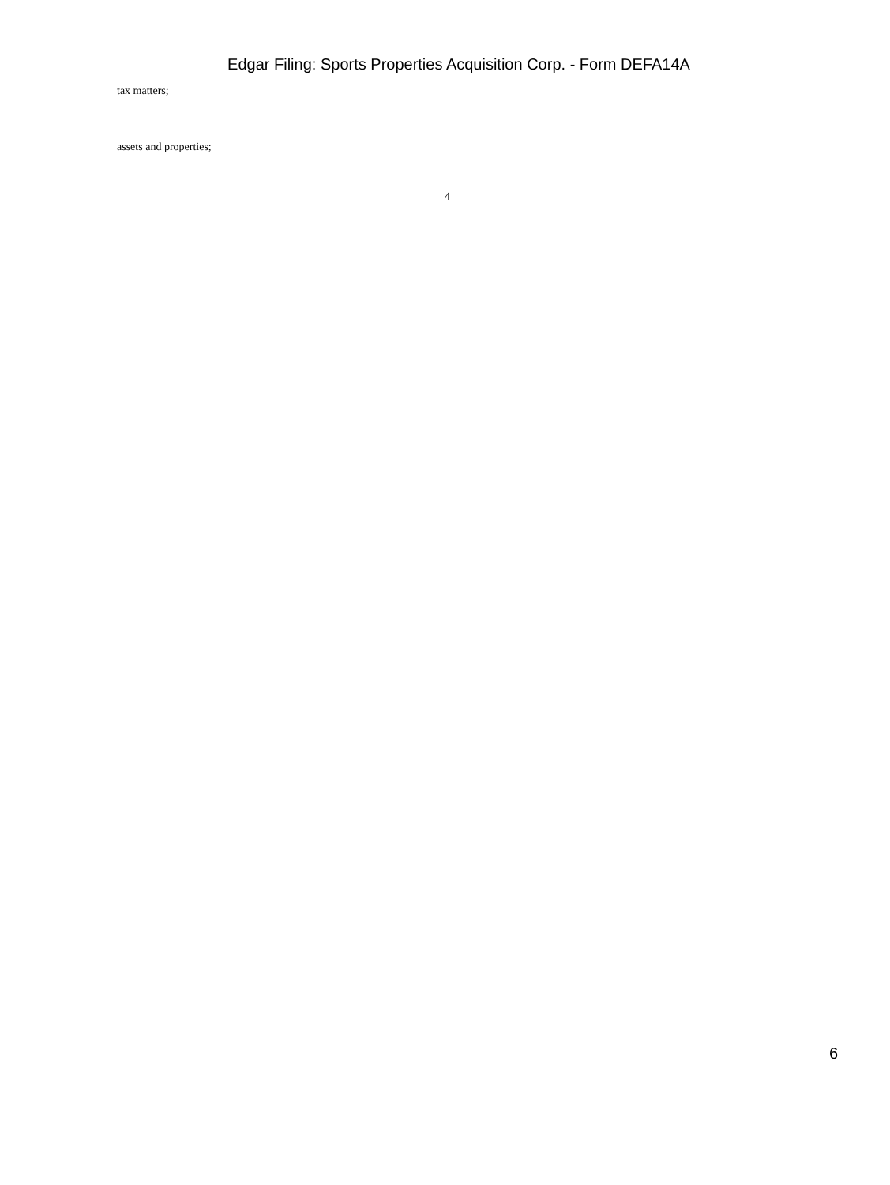Edgar Filing: Sports Properties Acquisition Corp. - Form DEFA14A
tax matters;
assets and properties;
4
6